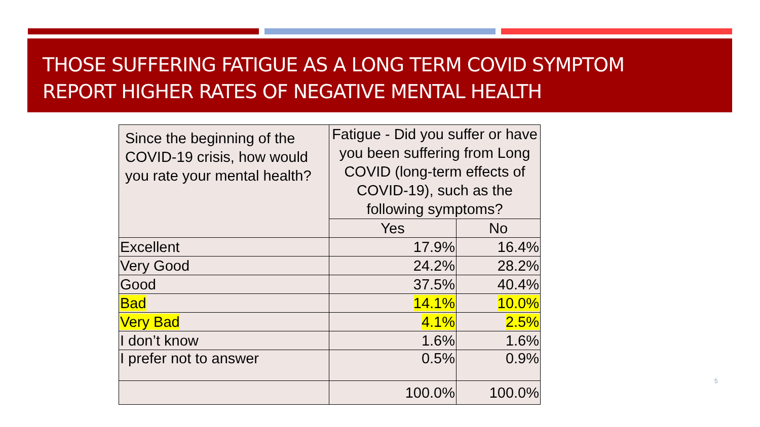THOSE SUFFERING FATIGUE AS A LONG TERM COVID SYMPTOM
REPORT HIGHER RATES OF NEGATIVE MENTAL HEALTH
| Since the beginning of the COVID-19 crisis, how would you rate your mental health? | Fatigue - Did you suffer or have you been suffering from Long COVID (long-term effects of COVID-19), such as the following symptoms? | |
| --- | --- | --- |
| | Yes | No |
| Excellent | 17.9% | 16.4% |
| Very Good | 24.2% | 28.2% |
| Good | 37.5% | 40.4% |
| Bad | 14.1% | 10.0% |
| Very Bad | 4.1% | 2.5% |
| I don’t know | 1.6% | 1.6% |
| I prefer not to answer | 0.5% | 0.9% |
| | 100.0% | 100.0% |
5